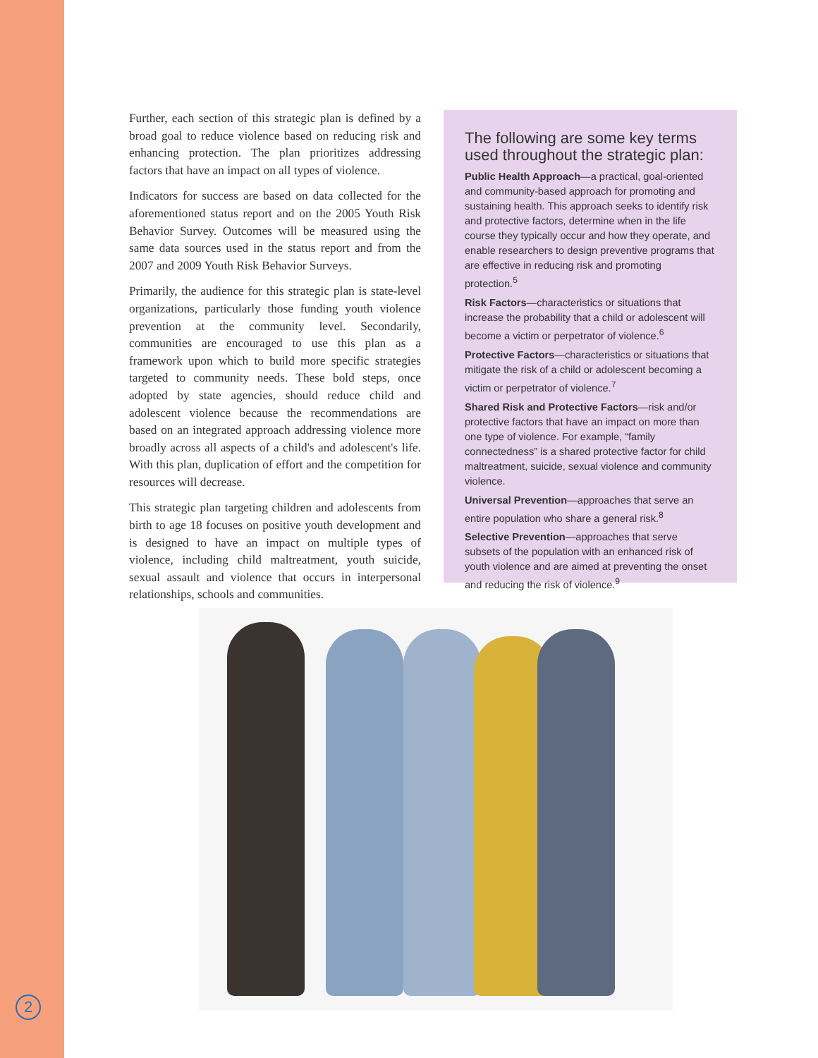Further, each section of this strategic plan is defined by a broad goal to reduce violence based on reducing risk and enhancing protection. The plan prioritizes addressing factors that have an impact on all types of violence.
Indicators for success are based on data collected for the aforementioned status report and on the 2005 Youth Risk Behavior Survey. Outcomes will be measured using the same data sources used in the status report and from the 2007 and 2009 Youth Risk Behavior Surveys.
Primarily, the audience for this strategic plan is state-level organizations, particularly those funding youth violence prevention at the community level. Secondarily, communities are encouraged to use this plan as a framework upon which to build more specific strategies targeted to community needs. These bold steps, once adopted by state agencies, should reduce child and adolescent violence because the recommendations are based on an integrated approach addressing violence more broadly across all aspects of a child's and adolescent's life. With this plan, duplication of effort and the competition for resources will decrease.
This strategic plan targeting children and adolescents from birth to age 18 focuses on positive youth development and is designed to have an impact on multiple types of violence, including child maltreatment, youth suicide, sexual assault and violence that occurs in interpersonal relationships, schools and communities.
The following are some key terms used throughout the strategic plan:
Public Health Approach—a practical, goal-oriented and community-based approach for promoting and sustaining health. This approach seeks to identify risk and protective factors, determine when in the life course they typically occur and how they operate, and enable researchers to design preventive programs that are effective in reducing risk and promoting protection.<sup>5</sup>
Risk Factors—characteristics or situations that increase the probability that a child or adolescent will become a victim or perpetrator of violence.<sup>6</sup>
Protective Factors—characteristics or situations that mitigate the risk of a child or adolescent becoming a victim or perpetrator of violence.<sup>7</sup>
Shared Risk and Protective Factors—risk and/or protective factors that have an impact on more than one type of violence. For example, “family connectedness” is a shared protective factor for child maltreatment, suicide, sexual violence and community violence.
Universal Prevention—approaches that serve an entire population who share a general risk.<sup>8</sup>
Selective Prevention—approaches that serve subsets of the population with an enhanced risk of youth violence and are aimed at preventing the onset and reducing the risk of violence.<sup>9</sup>
2